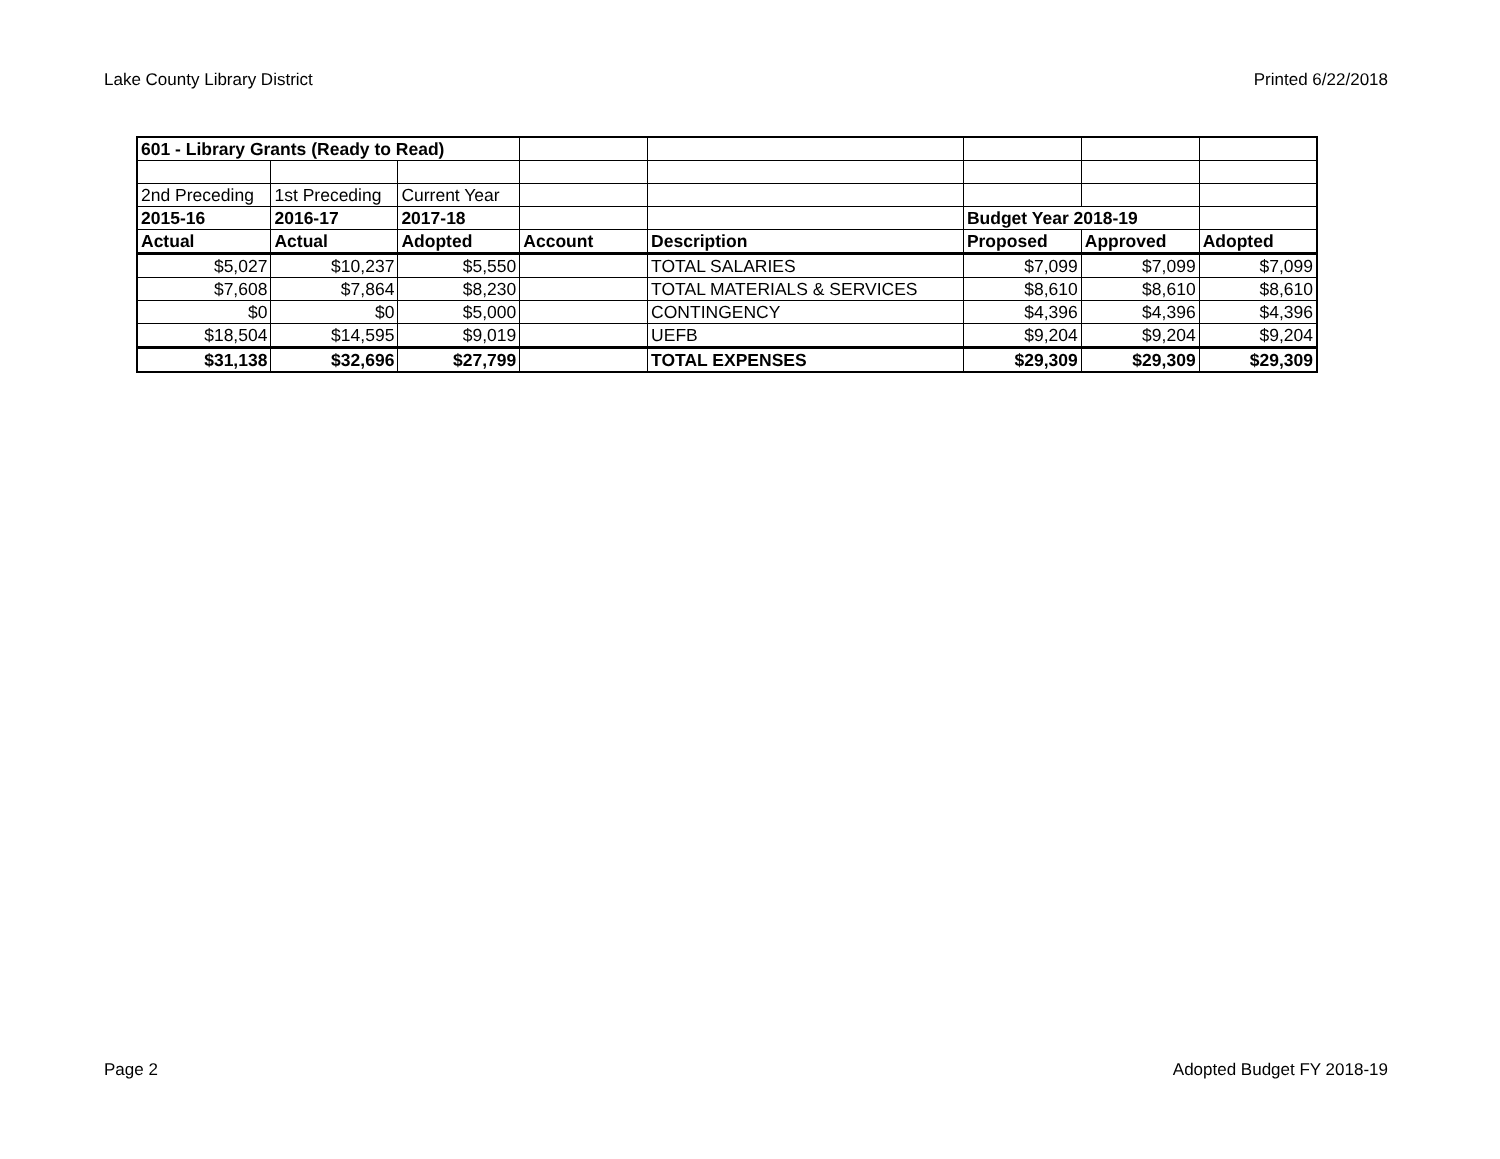Lake County Library District Printed 6/22/2018
| 601 - Library Grants (Ready to Read) | | | | | | | |
| 2nd Preceding | 1st Preceding | Current Year | | | | | |
| 2015-16 | 2016-17 | 2017-18 | | | Budget Year 2018-19 | | |
| Actual | Actual | Adopted | Account | Description | Proposed | Approved | Adopted |
| $5,027 | $10,237 | $5,550 | | TOTAL SALARIES | $7,099 | $7,099 | $7,099 |
| $7,608 | $7,864 | $8,230 | | TOTAL MATERIALS & SERVICES | $8,610 | $8,610 | $8,610 |
| $0 | $0 | $5,000 | | CONTINGENCY | $4,396 | $4,396 | $4,396 |
| $18,504 | $14,595 | $9,019 | | UEFB | $9,204 | $9,204 | $9,204 |
| $31,138 | $32,696 | $27,799 | | TOTAL EXPENSES | $29,309 | $29,309 | $29,309 |
Page 2 Adopted Budget FY 2018-19